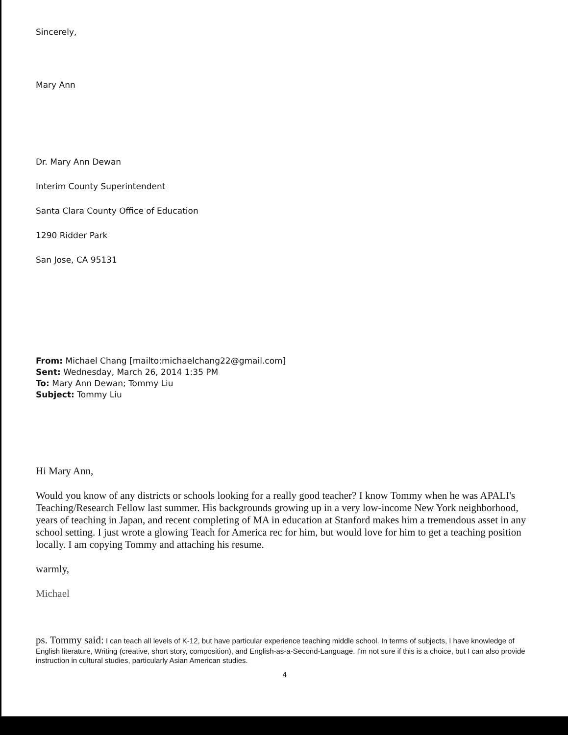Sincerely,
Mary Ann
Dr. Mary Ann Dewan
Interim County Superintendent
Santa Clara County Office of Education
1290 Ridder Park
San Jose, CA 95131
From: Michael Chang [mailto:michaelchang22@gmail.com]
Sent: Wednesday, March 26, 2014 1:35 PM
To: Mary Ann Dewan; Tommy Liu
Subject: Tommy Liu
Hi Mary Ann,
Would you know of any districts or schools looking for a really good teacher? I know Tommy when he was APALI's Teaching/Research Fellow last summer. His backgrounds growing up in a very low-income New York neighborhood, years of teaching in Japan, and recent completing of MA in education at Stanford makes him a tremendous asset in any school setting. I just wrote a glowing Teach for America rec for him, but would love for him to get a teaching position locally. I am copying Tommy and attaching his resume.
warmly,
Michael
ps. Tommy said: I can teach all levels of K-12, but have particular experience teaching middle school. In terms of subjects, I have knowledge of English literature, Writing (creative, short story, composition), and English-as-a-Second-Language. I'm not sure if this is a choice, but I can also provide instruction in cultural studies, particularly Asian American studies.
4